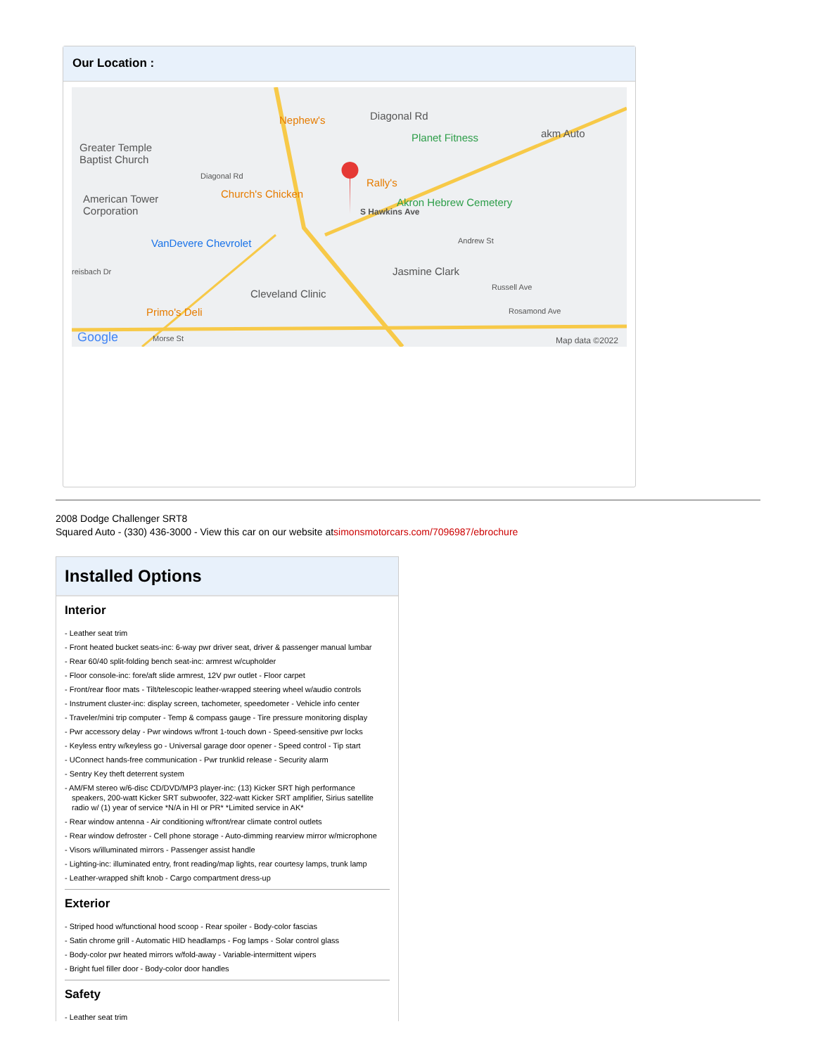Our Location :
Nephew's Diagonal Rd
Planet Fitness akm Auto
Greater Temple
Baptist Church
Diagonal Rd
Rally's
Church's Chicken
Akron Hebrew Cemetery American Tower
Corporation
VanDevere Chevrolet Andrew St
reisbach Dr Jasmine Clark
Russell Ave
Cleveland Clinic
Primo's Deli Rosamond Ave
Google Morse St Map data ©2022
S Hawkins Ave
2008 Dodge Challenger SRT8
Squared Auto - (330) 436-3000 - View this car on our website atsimonsmotorcars.com/7096987/ebrochure
Installed Options
Interior
- Leather seat trim
- Front heated bucket seats-inc: 6-way pwr driver seat, driver & passenger manual lumbar
- Rear 60/40 split-folding bench seat-inc: armrest w/cupholder
- Floor console-inc: fore/aft slide armrest, 12V pwr outlet - Floor carpet
- Front/rear floor mats - Tilt/telescopic leather-wrapped steering wheel w/audio controls
- Instrument cluster-inc: display screen, tachometer, speedometer - Vehicle info center
- Traveler/mini trip computer - Temp & compass gauge - Tire pressure monitoring display
- Pwr accessory delay - Pwr windows w/front 1-touch down - Speed-sensitive pwr locks
- Keyless entry w/keyless go - Universal garage door opener - Speed control - Tip start
- UConnect hands-free communication - Pwr trunklid release - Security alarm
- Sentry Key theft deterrent system
- AM/FM stereo w/6-disc CD/DVD/MP3 player-inc: (13) Kicker SRT high performance speakers, 200-watt Kicker SRT subwoofer, 322-watt Kicker SRT amplifier, Sirius satellite radio w/ (1) year of service *N/A in HI or PR* *Limited service in AK*
- Rear window antenna - Air conditioning w/front/rear climate control outlets
- Rear window defroster - Cell phone storage - Auto-dimming rearview mirror w/microphone
- Visors w/illuminated mirrors - Passenger assist handle
- Lighting-inc: illuminated entry, front reading/map lights, rear courtesy lamps, trunk lamp
- Leather-wrapped shift knob - Cargo compartment dress-up
Exterior
- Striped hood w/functional hood scoop - Rear spoiler - Body-color fascias
- Satin chrome grill - Automatic HID headlamps - Fog lamps - Solar control glass
- Body-color pwr heated mirrors w/fold-away - Variable-intermittent wipers
- Bright fuel filler door - Body-color door handles
Safety
- Leather seat trim